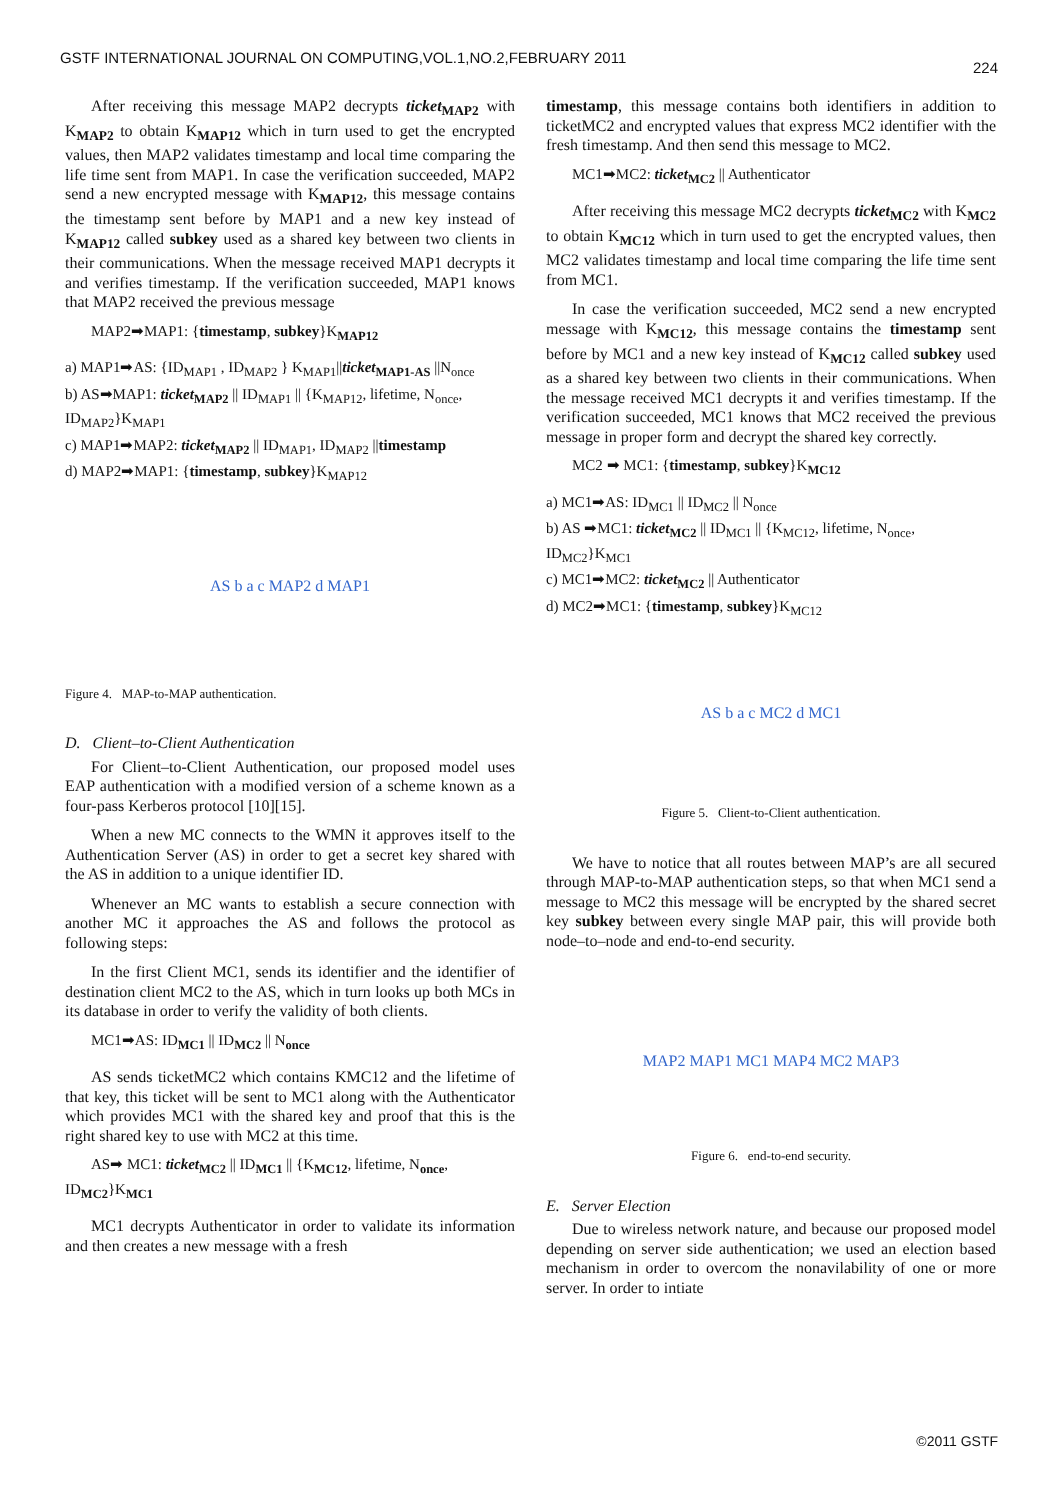GSTF INTERNATIONAL JOURNAL ON COMPUTING,VOL.1,NO.2,FEBRUARY 2011 224
After receiving this message MAP2 decrypts ticket<sub>MAP2</sub> with K<sub>MAP2</sub> to obtain K<sub>MAP12</sub> which in turn used to get the encrypted values, then MAP2 validates timestamp and local time comparing the life time sent from MAP1. In case the verification succeeded, MAP2 send a new encrypted message with K<sub>MAP12</sub>, this message contains the timestamp sent before by MAP1 and a new key instead of K<sub>MAP12</sub> called subkey used as a shared key between two clients in their communications. When the message received MAP1 decrypts it and verifies timestamp. If the verification succeeded, MAP1 knows that MAP2 received the previous message
MAP2➡MAP1: {timestamp, subkey}K<sub>MAP12</sub>
a) MAP1➡AS: {ID<sub>MAP1</sub> , ID<sub>MAP2</sub> } K<sub>MAP1</sub>||ticket<sub>MAP1-AS</sub> ||N<sub>once</sub>
b) AS➡MAP1: ticket<sub>MAP2</sub> || ID<sub>MAP1</sub> || {K<sub>MAP12</sub>, lifetime, N<sub>once</sub>, ID<sub>MAP2</sub>}K<sub>MAP1</sub>
c) MAP1➡MAP2: ticket<sub>MAP2</sub> || ID<sub>MAP1</sub>, ID<sub>MAP2</sub> ||timestamp
d) MAP2➡MAP1: {timestamp, subkey}K<sub>MAP12</sub>
AS b a c MAP2 d MAP1
Figure 4. MAP-to-MAP authentication.
D. Client–to-Client Authentication
For Client–to-Client Authentication, our proposed model uses EAP authentication with a modified version of a scheme known as a four-pass Kerberos protocol [10][15].
When a new MC connects to the WMN it approves itself to the Authentication Server (AS) in order to get a secret key shared with the AS in addition to a unique identifier ID.
Whenever an MC wants to establish a secure connection with another MC it approaches the AS and follows the protocol as following steps:
In the first Client MC1, sends its identifier and the identifier of destination client MC2 to the AS, which in turn looks up both MCs in its database in order to verify the validity of both clients.
MC1➡AS: ID<sub>MC1</sub> || ID<sub>MC2</sub> || N<sub>once</sub>
AS sends ticketMC2 which contains KMC12 and the lifetime of that key, this ticket will be sent to MC1 along with the Authenticator which provides MC1 with the shared key and proof that this is the right shared key to use with MC2 at this time.
AS➡ MC1: ticket<sub>MC2</sub> || ID<sub>MC1</sub> || {K<sub>MC12</sub>, lifetime, N<sub>once</sub>, ID<sub>MC2</sub>}K<sub>MC1</sub>
MC1 decrypts Authenticator in order to validate its information and then creates a new message with a fresh
timestamp, this message contains both identifiers in addition to ticketMC2 and encrypted values that express MC2 identifier with the fresh timestamp. And then send this message to MC2.
MC1➡MC2: ticket<sub>MC2</sub> || Authenticator
After receiving this message MC2 decrypts ticket<sub>MC2</sub> with K<sub>MC2</sub> to obtain K<sub>MC12</sub> which in turn used to get the encrypted values, then MC2 validates timestamp and local time comparing the life time sent from MC1.
In case the verification succeeded, MC2 send a new encrypted message with K<sub>MC12</sub>, this message contains the timestamp sent before by MC1 and a new key instead of K<sub>MC12</sub> called subkey used as a shared key between two clients in their communications. When the message received MC1 decrypts it and verifies timestamp. If the verification succeeded, MC1 knows that MC2 received the previous message in proper form and decrypt the shared key correctly.
MC2 ➡ MC1: {timestamp, subkey}K<sub>MC12</sub>
a) MC1➡AS: ID<sub>MC1</sub> || ID<sub>MC2</sub> || N<sub>once</sub>
b) AS ➡MC1: ticket<sub>MC2</sub> || ID<sub>MC1</sub> || {K<sub>MC12</sub>, lifetime, N<sub>once</sub>, ID<sub>MC2</sub>}K<sub>MC1</sub>
c) MC1➡MC2: ticket<sub>MC2</sub> || Authenticator
d) MC2➡MC1: {timestamp, subkey}K<sub>MC12</sub>
AS b a c MC2 d MC1
Figure 5. Client-to-Client authentication.
We have to notice that all routes between MAP’s are all secured through MAP-to-MAP authentication steps, so that when MC1 send a message to MC2 this message will be encrypted by the shared secret key subkey between every single MAP pair, this will provide both node–to–node and end-to-end security.
MAP2 MAP1 MC1 MAP4 MC2 MAP3
Figure 6. end-to-end security.
E. Server Election
Due to wireless network nature, and because our proposed model depending on server side authentication; we used an election based mechanism in order to overcom the nonavilability of one or more server. In order to intiate
©2011 GSTF